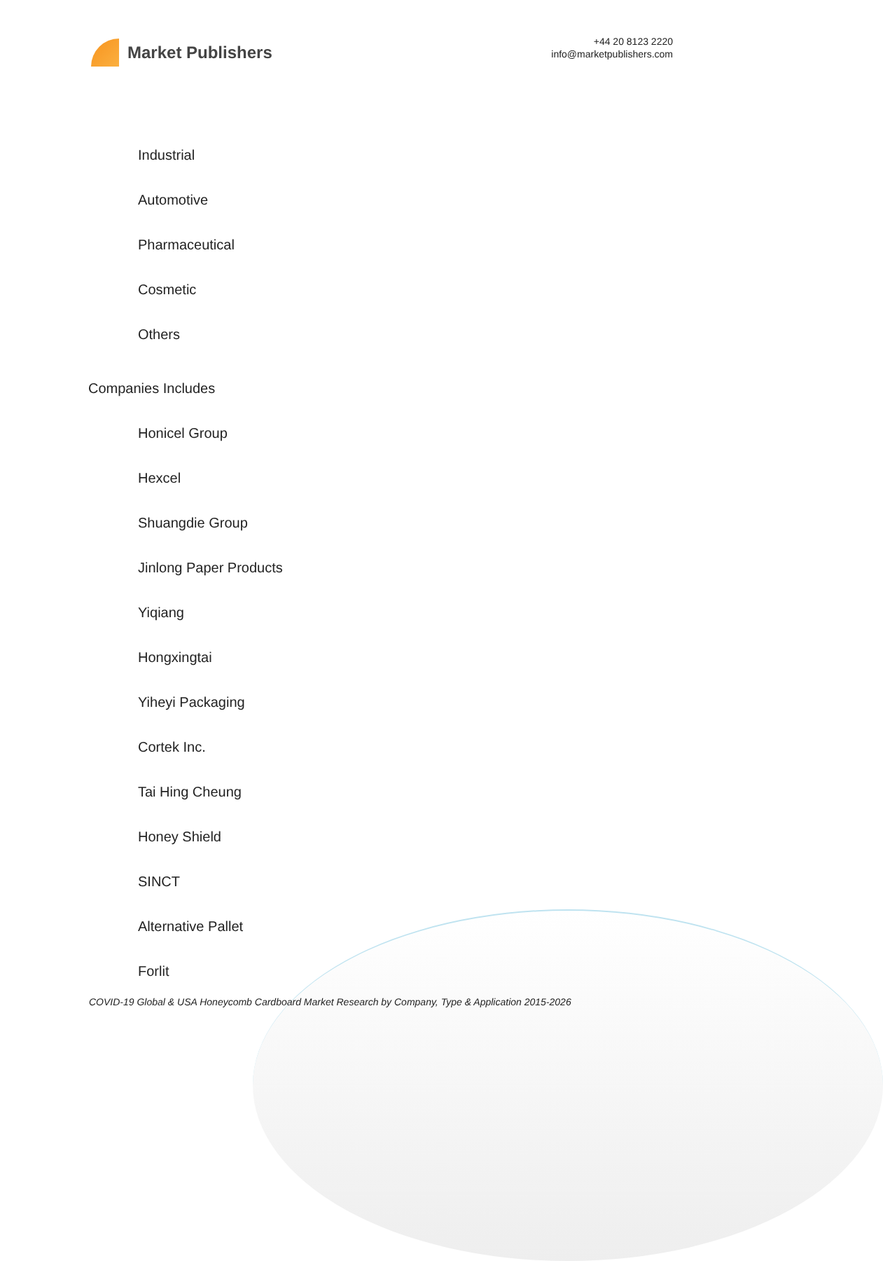Market Publishers
+44 20 8123 2220
info@marketpublishers.com
Industrial
Automotive
Pharmaceutical
Cosmetic
Others
Companies Includes
Honicel Group
Hexcel
Shuangdie Group
Jinlong Paper Products
Yiqiang
Hongxingtai
Yiheyi Packaging
Cortek Inc.
Tai Hing Cheung
Honey Shield
SINCT
Alternative Pallet
Forlit
COVID-19 Global & USA Honeycomb Cardboard Market Research by Company, Type & Application 2015-2026